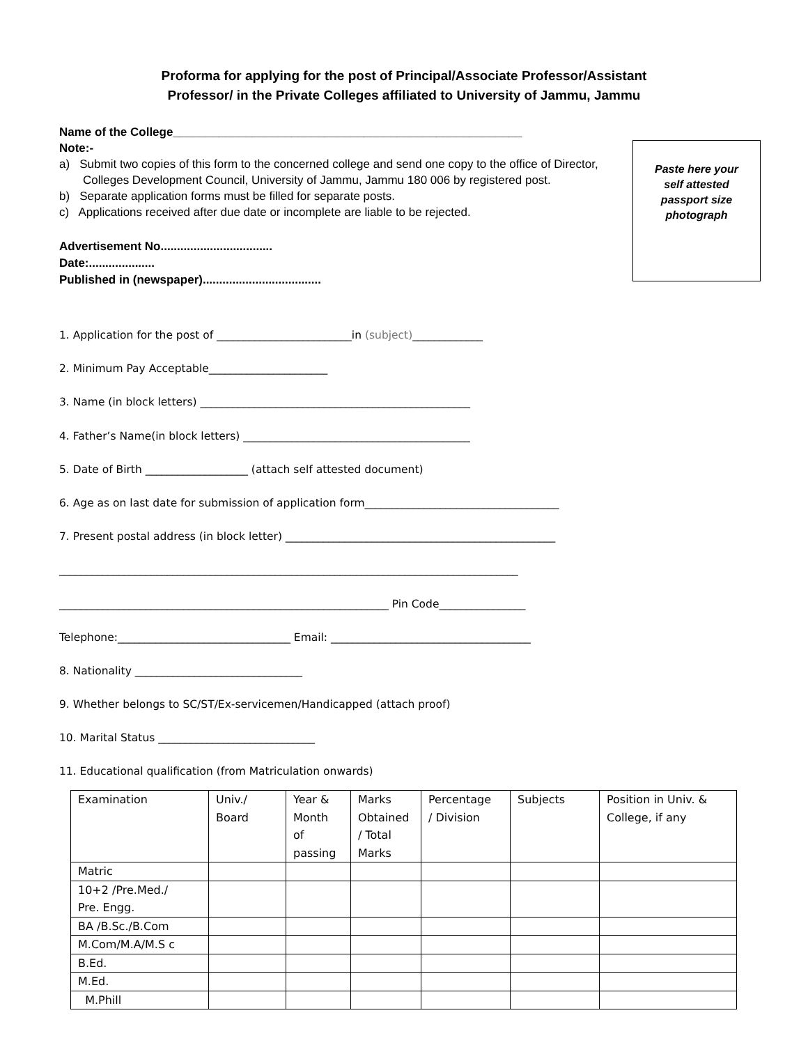Proforma for applying for the post of Principal/Associate Professor/Assistant
Professor/ in the Private Colleges affiliated to University of Jammu, Jammu
Name of the College_____________________________________________________
Note:-
a) Submit two copies of this form to the concerned college and send one copy to the office of Director, Colleges Development Council, University of Jammu, Jammu 180 006 by registered post.
b) Separate application forms must be filled for separate posts.
c) Applications received after due date or incomplete are liable to be rejected.
Advertisement No..................................
Date:....................
Published in (newspaper)....................................
Paste here your
self attested
passport size
photograph
1. Application for the post of _________________________in (subject)_____________
2. Minimum Pay Acceptable______________________
3. Name (in block letters) __________________________________________________
4. Father’s Name(in block letters) __________________________________________
5. Date of Birth ___________________ (attach self attested document)
6. Age as on last date for submission of application form____________________________________
7. Present postal address (in block letter) __________________________________________________
_____________________________________________________________________________________
_____________________________________________________________ Pin Code________________
Telephone:________________________________ Email: _____________________________________
8. Nationality _______________________________
9. Whether belongs to SC/ST/Ex-servicemen/Handicapped (attach proof)
10. Marital Status _____________________________
11. Educational qualification (from Matriculation onwards)
| Examination | Univ./ Board | Year & Month of passing | Marks Obtained / Total Marks | Percentage / Division | Subjects | Position in Univ. & College, if any |
| Matric | | | | | | |
| 10+2 /Pre.Med./ Pre. Engg. | | | | | | |
| BA /B.Sc./B.Com | | | | | | |
| M.Com/M.A/M.S c | | | | | | |
| B.Ed. | | | | | | |
| M.Ed. | | | | | | |
| M.Phill | | | | | | |